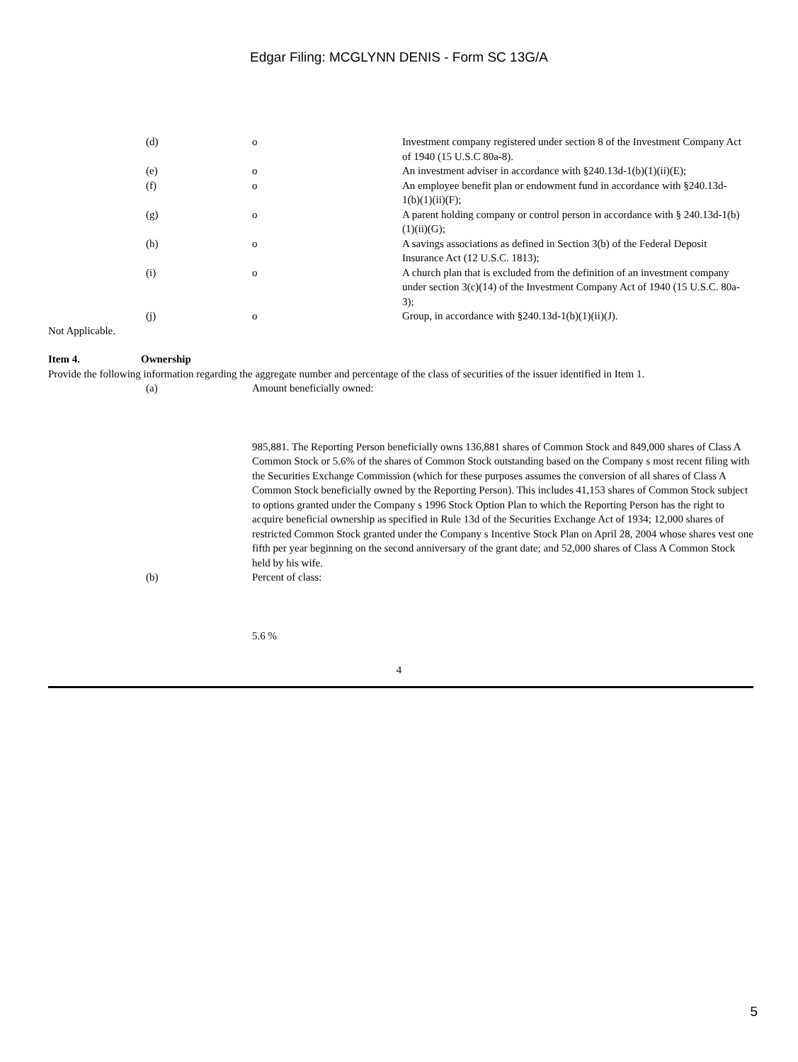Edgar Filing: MCGLYNN DENIS - Form SC 13G/A
(d) o Investment company registered under section 8 of the Investment Company Act of 1940 (15 U.S.C 80a-8).
(e) o An investment adviser in accordance with §240.13d-1(b)(1)(ii)(E);
(f) o An employee benefit plan or endowment fund in accordance with §240.13d-1(b)(1)(ii)(F);
(g) o A parent holding company or control person in accordance with § 240.13d-1(b)(1)(ii)(G);
(h) o A savings associations as defined in Section 3(b) of the Federal Deposit Insurance Act (12 U.S.C. 1813);
(i) o A church plan that is excluded from the definition of an investment company under section 3(c)(14) of the Investment Company Act of 1940 (15 U.S.C. 80a-3);
(j) o Group, in accordance with §240.13d-1(b)(1)(ii)(J).
Not Applicable.
Item 4. Ownership
Provide the following information regarding the aggregate number and percentage of the class of securities of the issuer identified in Item 1.
(a) Amount beneficially owned:
985,881. The Reporting Person beneficially owns 136,881 shares of Common Stock and 849,000 shares of Class A Common Stock or 5.6% of the shares of Common Stock outstanding based on the Company s most recent filing with the Securities Exchange Commission (which for these purposes assumes the conversion of all shares of Class A Common Stock beneficially owned by the Reporting Person). This includes 41,153 shares of Common Stock subject to options granted under the Company s 1996 Stock Option Plan to which the Reporting Person has the right to acquire beneficial ownership as specified in Rule 13d of the Securities Exchange Act of 1934; 12,000 shares of restricted Common Stock granted under the Company s Incentive Stock Plan on April 28, 2004 whose shares vest one fifth per year beginning on the second anniversary of the grant date; and 52,000 shares of Class A Common Stock held by his wife.
(b) Percent of class:
5.6 %
4
5